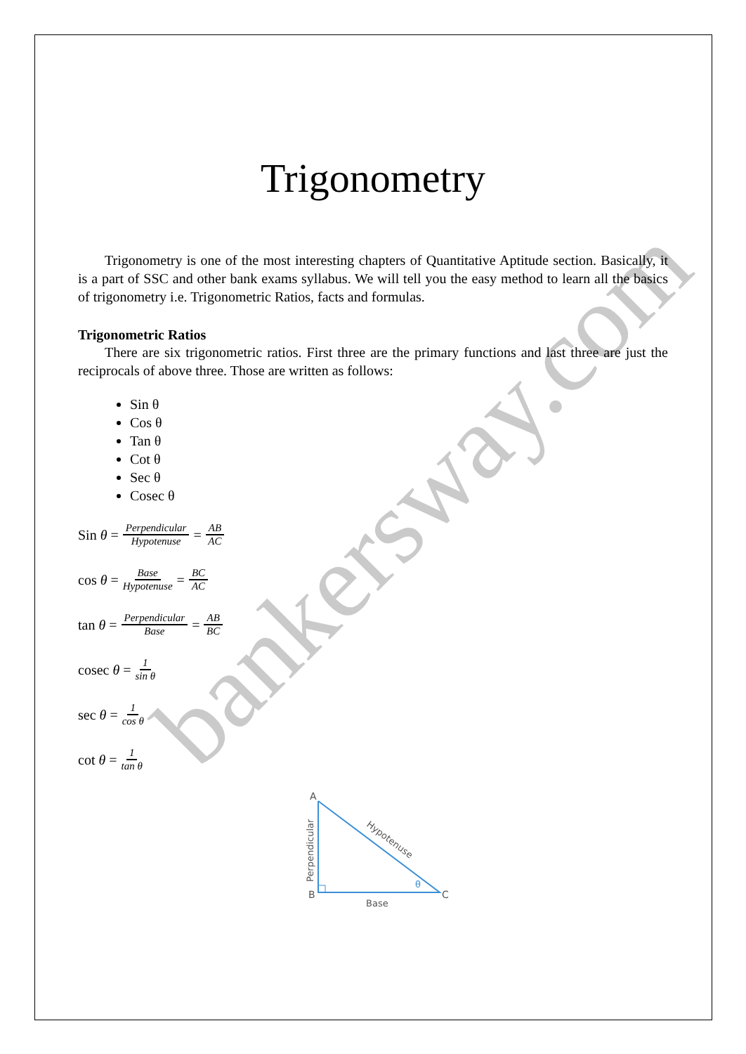bankersway.com
Trigonometry
Trigonometry is one of the most interesting chapters of Quantitative Aptitude section. Basically, it is a part of SSC and other bank exams syllabus. We will tell you the easy method to learn all the basics of trigonometry i.e. Trigonometric Ratios, facts and formulas.
Trigonometric Ratios
There are six trigonometric ratios. First three are the primary functions and last three are just the reciprocals of above three. Those are written as follows:
Sin θ
Cos θ
Tan θ
Cot θ
Sec θ
Cosec θ
Sin θ = Perpendicular Hypotenuse = AB AC
cos θ = Base Hypotenuse = BC AC
tan θ = Perpendicular Base = AB BC
cosec θ = 1 sin θ
sec θ = 1 cos θ
cot θ = 1 tan θ
A
B
C
Base
θ
Perpendicular
Hypotenuse